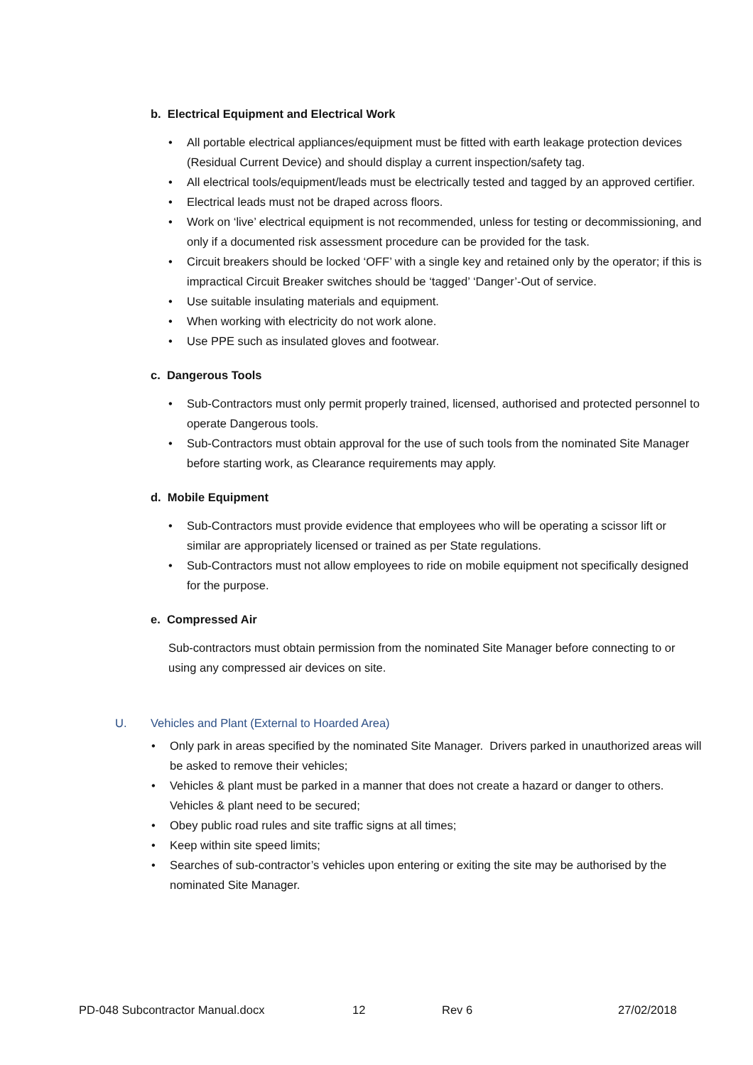b. Electrical Equipment and Electrical Work
• All portable electrical appliances/equipment must be fitted with earth leakage protection devices (Residual Current Device) and should display a current inspection/safety tag.
• All electrical tools/equipment/leads must be electrically tested and tagged by an approved certifier.
• Electrical leads must not be draped across floors.
• Work on ‘live’ electrical equipment is not recommended, unless for testing or decommissioning, and only if a documented risk assessment procedure can be provided for the task.
• Circuit breakers should be locked ‘OFF’ with a single key and retained only by the operator; if this is impractical Circuit Breaker switches should be ‘tagged’ ‘Danger’-Out of service.
• Use suitable insulating materials and equipment.
• When working with electricity do not work alone.
• Use PPE such as insulated gloves and footwear.
c. Dangerous Tools
• Sub-Contractors must only permit properly trained, licensed, authorised and protected personnel to operate Dangerous tools.
• Sub-Contractors must obtain approval for the use of such tools from the nominated Site Manager before starting work, as Clearance requirements may apply.
d. Mobile Equipment
• Sub-Contractors must provide evidence that employees who will be operating a scissor lift or similar are appropriately licensed or trained as per State regulations.
• Sub-Contractors must not allow employees to ride on mobile equipment not specifically designed for the purpose.
e. Compressed Air
Sub-contractors must obtain permission from the nominated Site Manager before connecting to or using any compressed air devices on site.
U. Vehicles and Plant (External to Hoarded Area)
• Only park in areas specified by the nominated Site Manager. Drivers parked in unauthorized areas will be asked to remove their vehicles;
• Vehicles & plant must be parked in a manner that does not create a hazard or danger to others. Vehicles & plant need to be secured;
• Obey public road rules and site traffic signs at all times;
• Keep within site speed limits;
• Searches of sub-contractor’s vehicles upon entering or exiting the site may be authorised by the nominated Site Manager.
PD-048 Subcontractor Manual.docx 12 Rev 6 27/02/2018